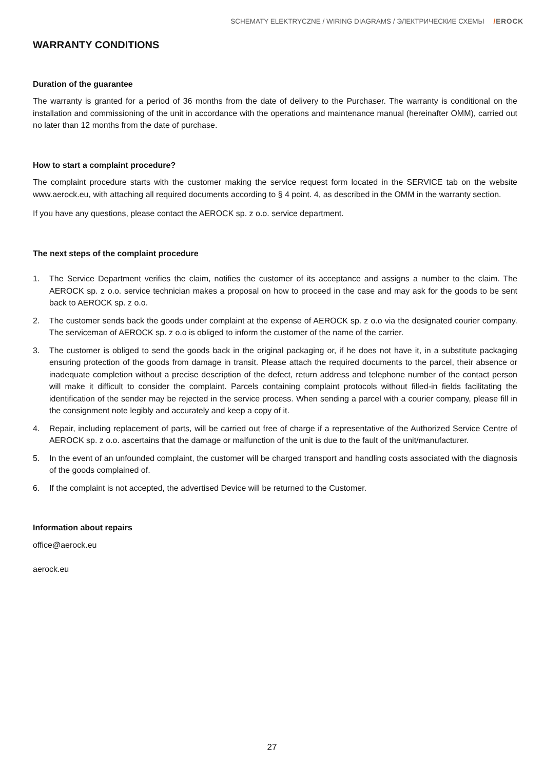SCHEMATY ELEKTRYCZNE / WIRING DIAGRAMS / ЭЛЕКТРИЧЕСКИЕ СХЕМЫ /EROCK
WARRANTY CONDITIONS
Duration of the guarantee
The warranty is granted for a period of 36 months from the date of delivery to the Purchaser. The warranty is conditional on the installation and commissioning of the unit in accordance with the operations and maintenance manual (hereinafter OMM), carried out no later than 12 months from the date of purchase.
How to start a complaint procedure?
The complaint procedure starts with the customer making the service request form located in the SERVICE tab on the website www.aerock.eu, with attaching all required documents according to § 4 point. 4, as described in the OMM in the warranty section.
If you have any questions, please contact the AEROCK sp. z o.o. service department.
The next steps of the complaint procedure
1. The Service Department verifies the claim, notifies the customer of its acceptance and assigns a number to the claim. The AEROCK sp. z o.o. service technician makes a proposal on how to proceed in the case and may ask for the goods to be sent back to AEROCK sp. z o.o.
2. The customer sends back the goods under complaint at the expense of AEROCK sp. z o.o via the designated courier company. The serviceman of AEROCK sp. z o.o is obliged to inform the customer of the name of the carrier.
3. The customer is obliged to send the goods back in the original packaging or, if he does not have it, in a substitute packaging ensuring protection of the goods from damage in transit. Please attach the required documents to the parcel, their absence or inadequate completion without a precise description of the defect, return address and telephone number of the contact person will make it difficult to consider the complaint. Parcels containing complaint protocols without filled-in fields facilitating the identification of the sender may be rejected in the service process. When sending a parcel with a courier company, please fill in the consignment note legibly and accurately and keep a copy of it.
4. Repair, including replacement of parts, will be carried out free of charge if a representative of the Authorized Service Centre of AEROCK sp. z o.o. ascertains that the damage or malfunction of the unit is due to the fault of the unit/manufacturer.
5. In the event of an unfounded complaint, the customer will be charged transport and handling costs associated with the diagnosis of the goods complained of.
6. If the complaint is not accepted, the advertised Device will be returned to the Customer.
Information about repairs
office@aerock.eu
aerock.eu
27